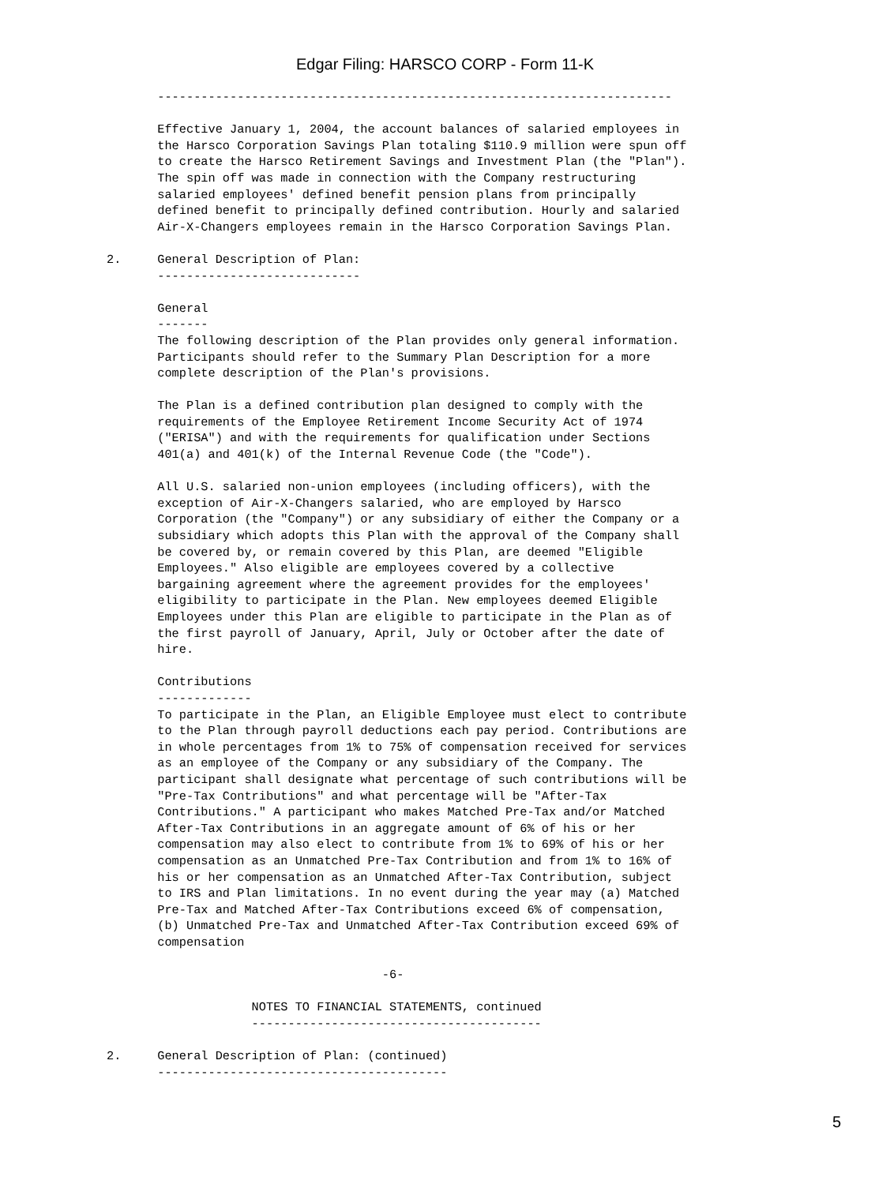Edgar Filing: HARSCO CORP - Form 11-K
       -----------------------------------------------------------------------

       Effective January 1, 2004, the account balances of salaried employees in
       the Harsco Corporation Savings Plan totaling $110.9 million were spun off
       to create the Harsco Retirement Savings and Investment Plan (the "Plan").
       The spin off was made in connection with the Company restructuring
       salaried employees' defined benefit pension plans from principally
       defined benefit to principally defined contribution. Hourly and salaried
       Air-X-Changers employees remain in the Harsco Corporation Savings Plan.

2.     General Description of Plan:
       ----------------------------

       General
       -------
       The following description of the Plan provides only general information.
       Participants should refer to the Summary Plan Description for a more
       complete description of the Plan's provisions.

       The Plan is a defined contribution plan designed to comply with the
       requirements of the Employee Retirement Income Security Act of 1974
       ("ERISA") and with the requirements for qualification under Sections
       401(a) and 401(k) of the Internal Revenue Code (the "Code").

       All U.S. salaried non-union employees (including officers), with the
       exception of Air-X-Changers salaried, who are employed by Harsco
       Corporation (the "Company") or any subsidiary of either the Company or a
       subsidiary which adopts this Plan with the approval of the Company shall
       be covered by, or remain covered by this Plan, are deemed "Eligible
       Employees." Also eligible are employees covered by a collective
       bargaining agreement where the agreement provides for the employees'
       eligibility to participate in the Plan. New employees deemed Eligible
       Employees under this Plan are eligible to participate in the Plan as of
       the first payroll of January, April, July or October after the date of
       hire.

       Contributions
       -------------
       To participate in the Plan, an Eligible Employee must elect to contribute
       to the Plan through payroll deductions each pay period. Contributions are
       in whole percentages from 1% to 75% of compensation received for services
       as an employee of the Company or any subsidiary of the Company. The
       participant shall designate what percentage of such contributions will be
       "Pre-Tax Contributions" and what percentage will be "After-Tax
       Contributions." A participant who makes Matched Pre-Tax and/or Matched
       After-Tax Contributions in an aggregate amount of 6% of his or her
       compensation may also elect to contribute from 1% to 69% of his or her
       compensation as an Unmatched Pre-Tax Contribution and from 1% to 16% of
       his or her compensation as an Unmatched After-Tax Contribution, subject
       to IRS and Plan limitations. In no event during the year may (a) Matched
       Pre-Tax and Matched After-Tax Contributions exceed 6% of compensation,
       (b) Unmatched Pre-Tax and Unmatched After-Tax Contribution exceed 69% of
       compensation

                                      -6-

                    NOTES TO FINANCIAL STATEMENTS, continued
                    ----------------------------------------

2.     General Description of Plan: (continued)
       ----------------------------------------
5